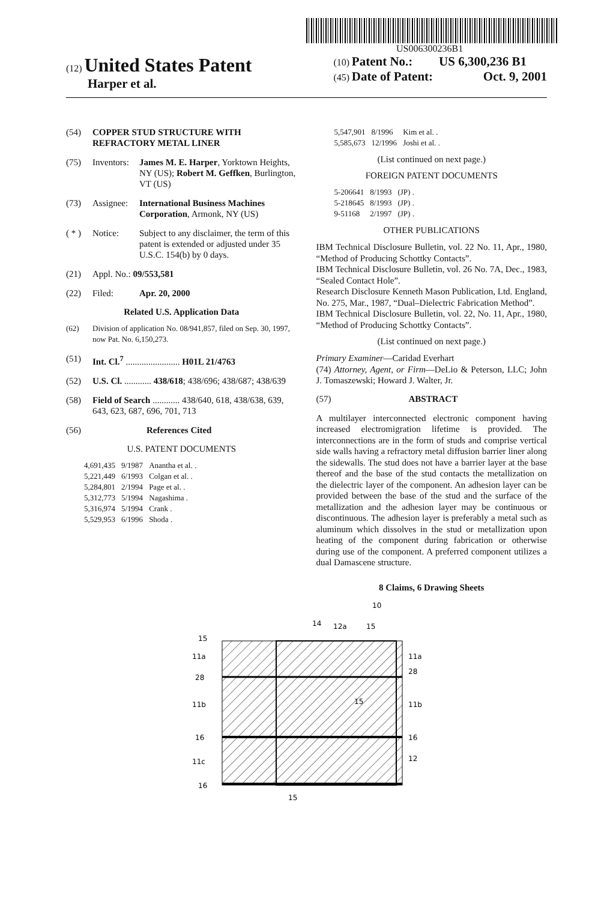US006300236B1
(12) United States Patent
Harper et al.
(10) Patent No.: US 6,300,236 B1
(45) Date of Patent: Oct. 9, 2001
(54) COPPER STUD STRUCTURE WITH REFRACTORY METAL LINER
(75) Inventors: James M. E. Harper, Yorktown Heights, NY (US); Robert M. Geffken, Burlington, VT (US)
(73) Assignee: International Business Machines Corporation, Armonk, NY (US)
( * ) Notice: Subject to any disclaimer, the term of this patent is extended or adjusted under 35 U.S.C. 154(b) by 0 days.
(21) Appl. No.: 09/553,581
(22) Filed: Apr. 20, 2000
Related U.S. Application Data
(62) Division of application No. 08/941,857, filed on Sep. 30, 1997, now Pat. No. 6,150,273.
(51) Int. Cl.<sup>7</sup> ........................ H01L 21/4763
(52) U.S. Cl. ............ 438/618; 438/696; 438/687; 438/639
(58) Field of Search ............ 438/640, 618, 438/638, 639, 643, 623, 687, 696, 701, 713
(56) References Cited
U.S. PATENT DOCUMENTS
| 4,691,435 | 9/1987 | Anantha et al. . |
| 5,221,449 | 6/1993 | Colgan et al. . |
| 5,284,801 | 2/1994 | Page et al. . |
| 5,312,773 | 5/1994 | Nagashima . |
| 5,316,974 | 5/1994 | Crank . |
| 5,529,953 | 6/1996 | Shoda . |
| 5,547,901 | 8/1996 | Kim et al. . |
| 5,585,673 | 12/1996 | Joshi et al. . |
(List continued on next page.)
FOREIGN PATENT DOCUMENTS
| 5-206641 | 8/1993 | (JP) . |
| 5-218645 | 8/1993 | (JP) . |
| 9-51168 | 2/1997 | (JP) . |
OTHER PUBLICATIONS
IBM Technical Disclosure Bulletin, vol. 22 No. 11, Apr., 1980, “Method of Producing Schottky Contacts”.
IBM Technical Disclosure Bulletin, vol. 26 No. 7A, Dec., 1983, “Sealed Contact Hole”.
Research Disclosure Kenneth Mason Publication, Ltd. England, No. 275, Mar., 1987, “Dual–Dielectric Fabrication Method”.
IBM Technical Disclosure Bulletin, vol. 22, No. 11, Apr., 1980, “Method of Producing Schottky Contacts”.
(List continued on next page.)
Primary Examiner—Caridad Everhart
(74) Attorney, Agent, or Firm—DeLio & Peterson, LLC; John J. Tomaszewski; Howard J. Walter, Jr.
(57) ABSTRACT
A multilayer interconnected electronic component having increased electromigration lifetime is provided. The interconnections are in the form of studs and comprise vertical side walls having a refractory metal diffusion barrier liner along the sidewalls. The stud does not have a barrier layer at the base thereof and the base of the stud contacts the metallization on the dielectric layer of the component. An adhesion layer can be provided between the base of the stud and the surface of the metallization and the adhesion layer may be continuous or discontinuous. The adhesion layer is preferably a metal such as aluminum which dissolves in the stud or metallization upon heating of the component during fabrication or otherwise during use of the component. A preferred component utilizes a dual Damascene structure.
8 Claims, 6 Drawing Sheets
10
14
12a
15
15
11a
28
11b
16
11c
16
15
11a
28
11b
16
12
15